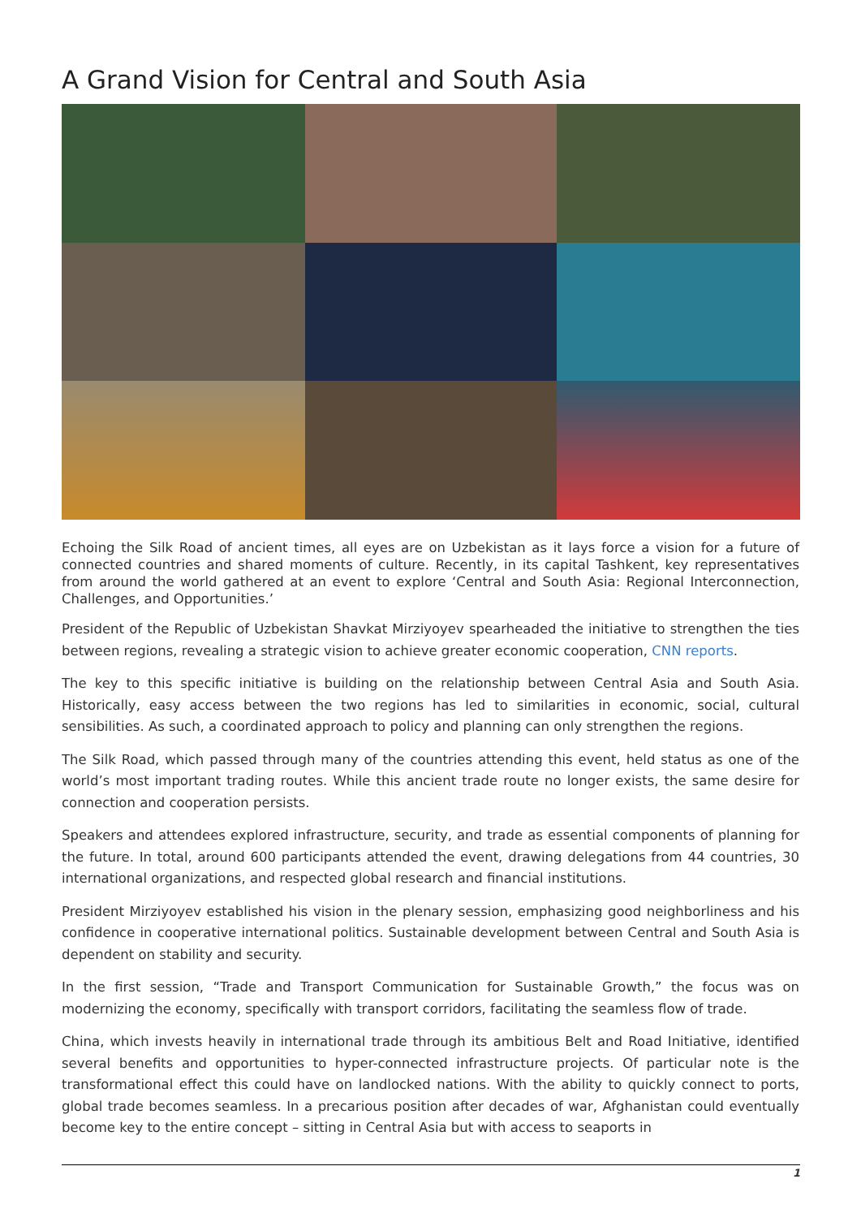A Grand Vision for Central and South Asia
Echoing the Silk Road of ancient times, all eyes are on Uzbekistan as it lays force a vision for a future of connected countries and shared moments of culture. Recently, in its capital Tashkent, key representatives from around the world gathered at an event to explore ‘Central and South Asia: Regional Interconnection, Challenges, and Opportunities.’
President of the Republic of Uzbekistan Shavkat Mirziyoyev spearheaded the initiative to strengthen the ties between regions, revealing a strategic vision to achieve greater economic cooperation, CNN reports.
The key to this specific initiative is building on the relationship between Central Asia and South Asia. Historically, easy access between the two regions has led to similarities in economic, social, cultural sensibilities. As such, a coordinated approach to policy and planning can only strengthen the regions.
The Silk Road, which passed through many of the countries attending this event, held status as one of the world’s most important trading routes. While this ancient trade route no longer exists, the same desire for connection and cooperation persists.
Speakers and attendees explored infrastructure, security, and trade as essential components of planning for the future. In total, around 600 participants attended the event, drawing delegations from 44 countries, 30 international organizations, and respected global research and financial institutions.
President Mirziyoyev established his vision in the plenary session, emphasizing good neighborliness and his confidence in cooperative international politics. Sustainable development between Central and South Asia is dependent on stability and security.
In the first session, “Trade and Transport Communication for Sustainable Growth,” the focus was on modernizing the economy, specifically with transport corridors, facilitating the seamless flow of trade.
China, which invests heavily in international trade through its ambitious Belt and Road Initiative, identified several benefits and opportunities to hyper-connected infrastructure projects. Of particular note is the transformational effect this could have on landlocked nations. With the ability to quickly connect to ports, global trade becomes seamless. In a precarious position after decades of war, Afghanistan could eventually become key to the entire concept – sitting in Central Asia but with access to seaports in
1